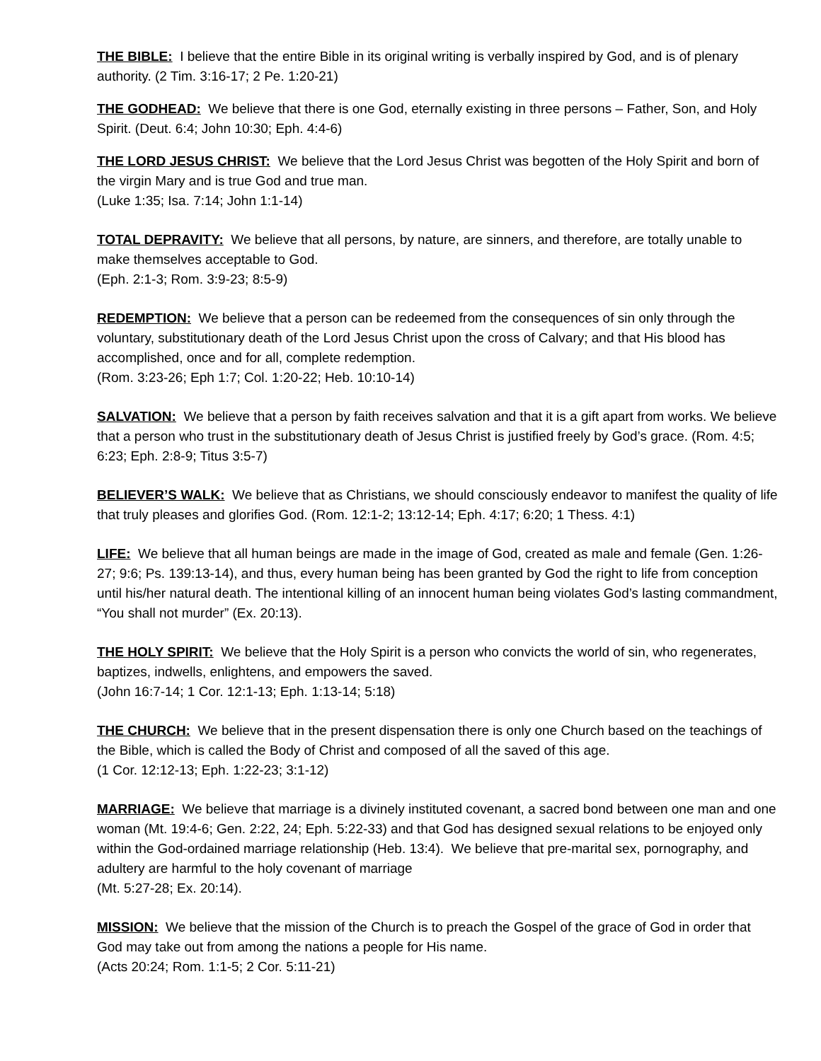THE BIBLE: I believe that the entire Bible in its original writing is verbally inspired by God, and is of plenary authority. (2 Tim. 3:16-17; 2 Pe. 1:20-21)
THE GODHEAD: We believe that there is one God, eternally existing in three persons – Father, Son, and Holy Spirit. (Deut. 6:4; John 10:30; Eph. 4:4-6)
THE LORD JESUS CHRIST: We believe that the Lord Jesus Christ was begotten of the Holy Spirit and born of the virgin Mary and is true God and true man.
(Luke 1:35; Isa. 7:14; John 1:1-14)
TOTAL DEPRAVITY: We believe that all persons, by nature, are sinners, and therefore, are totally unable to make themselves acceptable to God.
(Eph. 2:1-3; Rom. 3:9-23; 8:5-9)
REDEMPTION: We believe that a person can be redeemed from the consequences of sin only through the voluntary, substitutionary death of the Lord Jesus Christ upon the cross of Calvary; and that His blood has accomplished, once and for all, complete redemption.
(Rom. 3:23-26; Eph 1:7; Col. 1:20-22; Heb. 10:10-14)
SALVATION: We believe that a person by faith receives salvation and that it is a gift apart from works. We believe that a person who trust in the substitutionary death of Jesus Christ is justified freely by God’s grace. (Rom. 4:5; 6:23; Eph. 2:8-9; Titus 3:5-7)
BELIEVER’S WALK: We believe that as Christians, we should consciously endeavor to manifest the quality of life that truly pleases and glorifies God. (Rom. 12:1-2; 13:12-14; Eph. 4:17; 6:20; 1 Thess. 4:1)
LIFE: We believe that all human beings are made in the image of God, created as male and female (Gen. 1:26-27; 9:6; Ps. 139:13-14), and thus, every human being has been granted by God the right to life from conception until his/her natural death. The intentional killing of an innocent human being violates God’s lasting commandment, “You shall not murder” (Ex. 20:13).
THE HOLY SPIRIT: We believe that the Holy Spirit is a person who convicts the world of sin, who regenerates, baptizes, indwells, enlightens, and empowers the saved.
(John 16:7-14; 1 Cor. 12:1-13; Eph. 1:13-14; 5:18)
THE CHURCH: We believe that in the present dispensation there is only one Church based on the teachings of the Bible, which is called the Body of Christ and composed of all the saved of this age.
(1 Cor. 12:12-13; Eph. 1:22-23; 3:1-12)
MARRIAGE: We believe that marriage is a divinely instituted covenant, a sacred bond between one man and one woman (Mt. 19:4-6; Gen. 2:22, 24; Eph. 5:22-33) and that God has designed sexual relations to be enjoyed only within the God-ordained marriage relationship (Heb. 13:4). We believe that pre-marital sex, pornography, and adultery are harmful to the holy covenant of marriage
(Mt. 5:27-28; Ex. 20:14).
MISSION: We believe that the mission of the Church is to preach the Gospel of the grace of God in order that God may take out from among the nations a people for His name.
(Acts 20:24; Rom. 1:1-5; 2 Cor. 5:11-21)